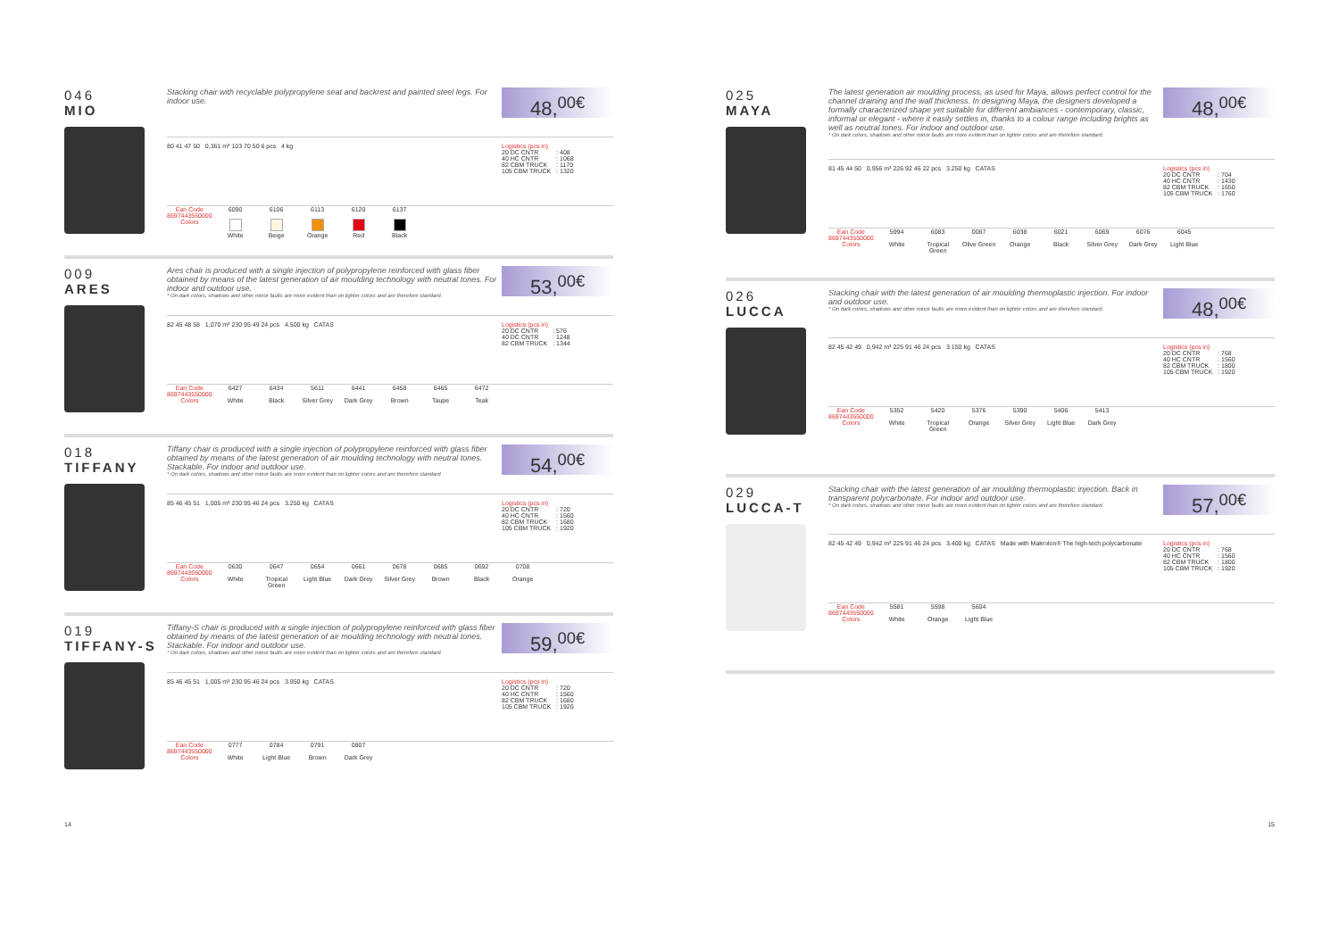046
MIO
Stacking chair with recyclable polypropylene seat and backrest and painted steel legs. For indoor use.
48,<sup>00€</sup>
80 41 47 50 0,361 m³ 103 70 50 6 pcs 4 kg
Logistics (pcs in)
| 20 DC CNTR | : 408 |
| 40 HC CNTR | : 1068 |
| 82 CBM TRUCK | : 1170 |
| 105 CBM TRUCK | : 1320 |
| Ean Code 8697443550000 | 6090 | 6106 | 6113 | 6120 | 6137 |
| Colors | White | Beige | Orange | Red | Black |
009
ARES
Ares chair is produced with a single injection of polypropylene reinforced with glass fiber obtained by means of the latest generation of air moulding technology with neutral tones. For indoor and outdoor use.
* On dark colors, shadows and other minor faults are more evident than on lighter colors and are therefore standard.
53,<sup>00€</sup>
82 45 48 58 1,070 m³ 230 95 49 24 pcs 4.500 kg CATAS
Logistics (pcs in)
| 20 DC CNTR | : 576 |
| 40 DC CNTR | : 1248 |
| 82 CBM TRUCK | : 1344 |
| Ean Code 8697443550000 | 6427 | 6434 | 5611 | 6441 | 6458 | 6465 | 6472 |
| Colors | White | Black | Silver Grey | Dark Grey | Brown | Taupe | Teak |
018
TIFFANY
Tiffany chair is produced with a single injection of polypropylene reinforced with glass fiber obtained by means of the latest generation of air moulding technology with neutral tones. Stackable. For indoor and outdoor use.
* On dark colors, shadows and other minor faults are more evident than on lighter colors and are therefore standard.
54,<sup>00€</sup>
85 46 45 51 1,005 m³ 230 95 46 24 pcs 3.250 kg CATAS
Logistics (pcs in)
| 20 DC CNTR | : 720 |
| 40 HC CNTR | : 1560 |
| 82 CBM TRUCK | : 1680 |
| 105 CBM TRUCK | : 1920 |
| Ean Code 8697443550000 | 0630 | 0647 | 0654 | 0661 | 0678 | 0685 | 0692 | 0708 |
| Colors | White | Tropical Green | Light Blue | Dark Grey | Silver Grey | Brown | Black | Orange |
019
TIFFANY-S
Tiffany-S chair is produced with a single injection of polypropylene reinforced with glass fiber obtained by means of the latest generation of air moulding technology with neutral tones. Stackable. For indoor and outdoor use.
* On dark colors, shadows and other minor faults are more evident than on lighter colors and are therefore standard.
59,<sup>00€</sup>
85 46 45 51 1,005 m³ 230 95 46 24 pcs 3.950 kg CATAS
Logistics (pcs in)
| 20 DC CNTR | : 720 |
| 40 HC CNTR | : 1560 |
| 82 CBM TRUCK | : 1680 |
| 105 CBM TRUCK | : 1920 |
| Ean Code 8697443550000 | 0777 | 0784 | 0791 | 0807 |
| Colors | White | Light Blue | Brown | Dark Grey |
025
MAYA
The latest generation air moulding process, as used for Maya, allows perfect control for the channel draining and the wall thickness. In designing Maya, the designers developed a formally characterized shape yet suitable for different ambiances - contemporary, classic, informal or elegant - where it easily settles in, thanks to a colour range including brights as well as neutral tones. For indoor and outdoor use.
* On dark colors, shadows and other minor faults are more evident than on lighter colors and are therefore standard.
48,<sup>00€</sup>
81 45 44 50 0,956 m³ 226 92 46 22 pcs 3.250 kg CATAS
Logistics (pcs in)
| 20 DC CNTR | : 704 |
| 40 HC CNTR | : 1430 |
| 82 CBM TRUCK | : 1650 |
| 105 CBM TRUCK | : 1760 |
| Ean Code 8697443550000 | 5994 | 6083 | 0067 | 6038 | 6021 | 6069 | 6076 | 6045 |
| Colors | White | Tropical Green | Olive Green | Orange | Black | Silver Grey | Dark Grey | Light Blue |
026
LUCCA
Stacking chair with the latest generation of air moulding thermoplastic injection. For indoor and outdoor use.
* On dark colors, shadows and other minor faults are more evident than on lighter colors and are therefore standard.
48,<sup>00€</sup>
82 45 42 49 0,942 m³ 225 91 46 24 pcs 3.150 kg CATAS
Logistics (pcs in)
| 20 DC CNTR | : 768 |
| 40 HC CNTR | : 1560 |
| 82 CBM TRUCK | : 1800 |
| 105 CBM TRUCK | : 1920 |
| Ean Code 8697443550000 | 5352 | 5420 | 5376 | 5390 | 5406 | 5413 |
| Colors | White | Tropical Green | Orange | Silver Grey | Light Blue | Dark Grey |
029
LUCCA-T
Stacking chair with the latest generation of air moulding thermoplastic injection. Back in transparent polycarbonate. For indoor and outdoor use.
* On dark colors, shadows and other minor faults are more evident than on lighter colors and are therefore standard.
57,<sup>00€</sup>
82 45 42 49 0,942 m³ 225 91 46 24 pcs 3.400 kg CATAS Made with Makrolon® The high-tech polycarbonate
Logistics (pcs in)
| 20 DC CNTR | : 768 |
| 40 HC CNTR | : 1560 |
| 82 CBM TRUCK | : 1800 |
| 105 CBM TRUCK | : 1920 |
| Ean Code 8697443550000 | 5581 | 5598 | 5604 |
| Colors | White | Orange | Light Blue |
14 15